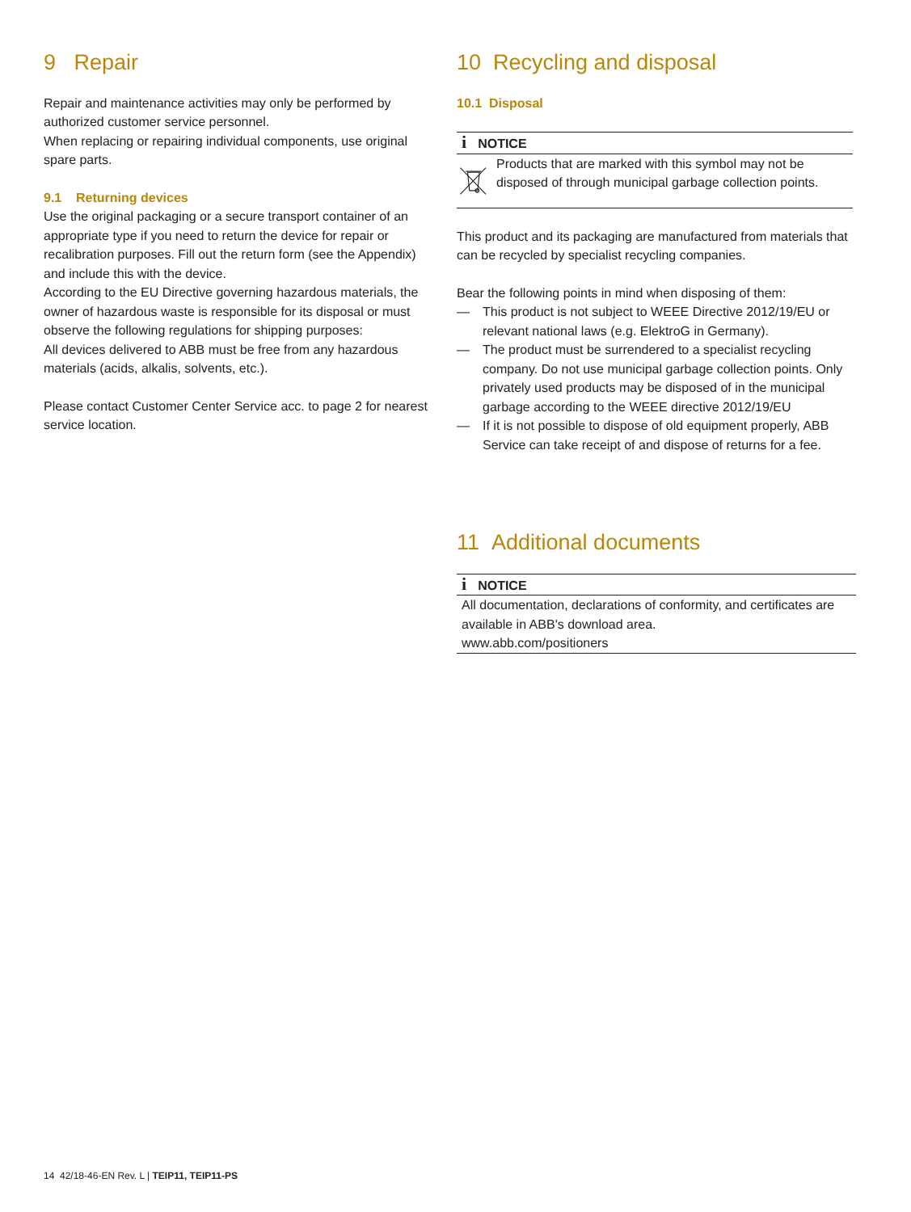9 Repair
Repair and maintenance activities may only be performed by authorized customer service personnel.
When replacing or repairing individual components, use original spare parts.
9.1 Returning devices
Use the original packaging or a secure transport container of an appropriate type if you need to return the device for repair or recalibration purposes. Fill out the return form (see the Appendix) and include this with the device.
According to the EU Directive governing hazardous materials, the owner of hazardous waste is responsible for its disposal or must observe the following regulations for shipping purposes:
All devices delivered to ABB must be free from any hazardous materials (acids, alkalis, solvents, etc.).
Please contact Customer Center Service acc. to page 2 for nearest service location.
10 Recycling and disposal
10.1 Disposal
i NOTICE
Products that are marked with this symbol may not be disposed of through municipal garbage collection points.
This product and its packaging are manufactured from materials that can be recycled by specialist recycling companies.
Bear the following points in mind when disposing of them:
— This product is not subject to WEEE Directive 2012/19/EU or relevant national laws (e.g. ElektroG in Germany).
— The product must be surrendered to a specialist recycling company. Do not use municipal garbage collection points. Only privately used products may be disposed of in the municipal garbage according to the WEEE directive 2012/19/EU
— If it is not possible to dispose of old equipment properly, ABB Service can take receipt of and dispose of returns for a fee.
11 Additional documents
i NOTICE
All documentation, declarations of conformity, and certificates are available in ABB's download area.
www.abb.com/positioners
14 42/18-46-EN Rev. L | TEIP11, TEIP11-PS